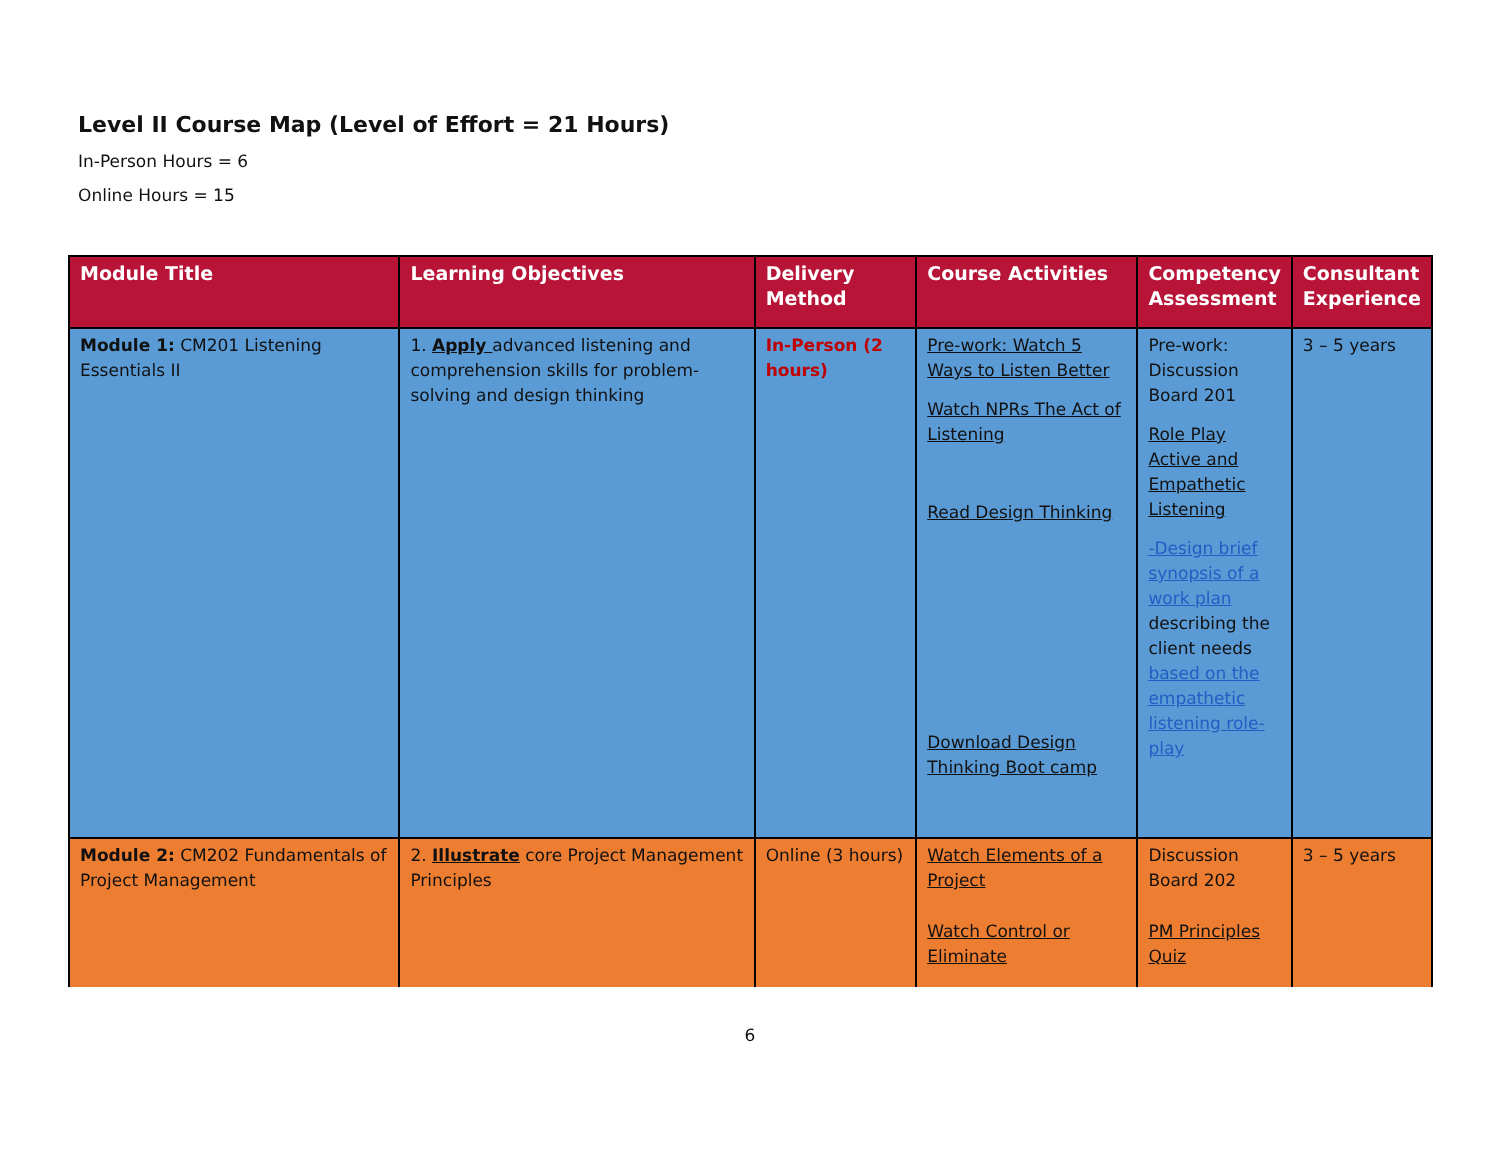Level II Course Map (Level of Effort = 21 Hours)
In-Person Hours = 6
Online Hours = 15
| Module Title | Learning Objectives | Delivery Method | Course Activities | Competency Assessment | Consultant Experience |
| --- | --- | --- | --- | --- | --- |
| Module 1: CM201 Listening Essentials II | 1. Apply advanced listening and comprehension skills for problem-solving and design thinking | In-Person (2 hours) | Pre-work: Watch 5 Ways to Listen Better Watch NPRs The Act of Listening Read Design Thinking Download Design Thinking Boot camp | Pre-work: Discussion Board 201 Role Play Active and Empathetic Listening -Design brief synopsis of a work plan describing the client needs based on the empathetic listening role-play | 3 – 5 years |
| Module 2: CM202 Fundamentals of Project Management | 2. Illustrate core Project Management Principles | Online (3 hours) | Watch Elements of a Project Watch Control or Eliminate | Discussion Board 202 PM Principles Quiz | 3 – 5 years |
6